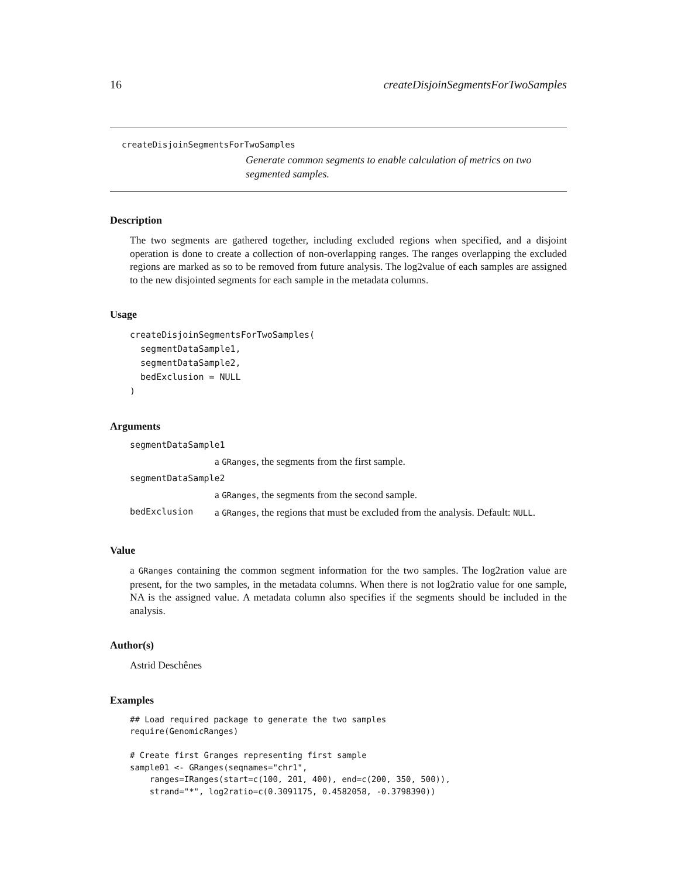16 createDisjoinSegmentsForTwoSamples
createDisjoinSegmentsForTwoSamples
Generate common segments to enable calculation of metrics on two segmented samples.
Description
The two segments are gathered together, including excluded regions when specified, and a disjoint operation is done to create a collection of non-overlapping ranges. The ranges overlapping the excluded regions are marked as so to be removed from future analysis. The log2value of each samples are assigned to the new disjointed segments for each sample in the metadata columns.
Usage
createDisjoinSegmentsForTwoSamples(
  segmentDataSample1,
  segmentDataSample2,
  bedExclusion = NULL
)
Arguments
segmentDataSample1
a GRanges, the segments from the first sample.
segmentDataSample2
a GRanges, the segments from the second sample.
bedExclusion
a GRanges, the regions that must be excluded from the analysis. Default: NULL.
Value
a GRanges containing the common segment information for the two samples. The log2ration value are present, for the two samples, in the metadata columns. When there is not log2ratio value for one sample, NA is the assigned value. A metadata column also specifies if the segments should be included in the analysis.
Author(s)
Astrid Deschênes
Examples
## Load required package to generate the two samples
require(GenomicRanges)

# Create first Granges representing first sample
sample01 <- GRanges(seqnames="chr1",
    ranges=IRanges(start=c(100, 201, 400), end=c(200, 350, 500)),
    strand="*", log2ratio=c(0.3091175, 0.4582058, -0.3798390))